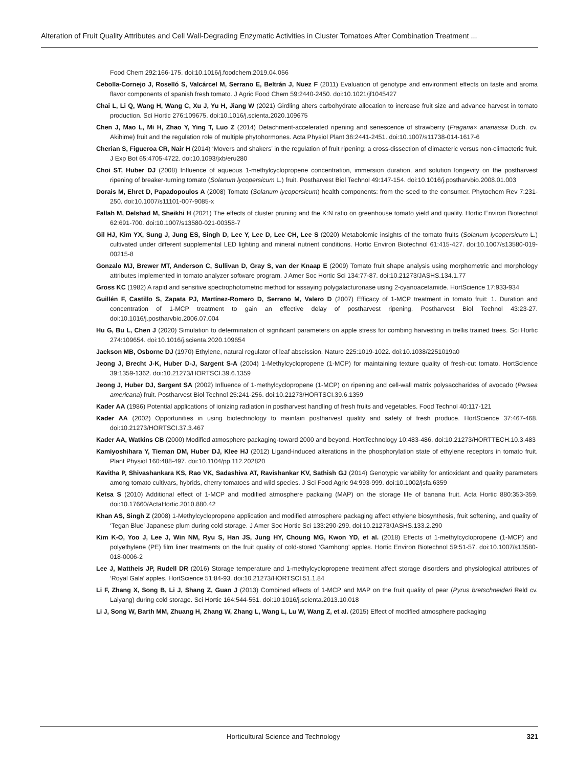Alteration of Fruit Quality Attributes and Cell Wall-Degrading Enzymatic Activities in Cluster Tomatoes After Combination Treatment ...
Food Chem 292:166-175. doi:10.1016/j.foodchem.2019.04.056
Cebolla-Cornejo J, Roselló S, Valcárcel M, Serrano E, Beltrán J, Nuez F (2011) Evaluation of genotype and environment effects on taste and aroma flavor components of spanish fresh tomato. J Agric Food Chem 59:2440-2450. doi:10.1021/jf1045427
Chai L, Li Q, Wang H, Wang C, Xu J, Yu H, Jiang W (2021) Girdling alters carbohydrate allocation to increase fruit size and advance harvest in tomato production. Sci Hortic 276:109675. doi:10.1016/j.scienta.2020.109675
Chen J, Mao L, Mi H, Zhao Y, Ying T, Luo Z (2014) Detachment-accelerated ripening and senescence of strawberry (Fragaria× ananassa Duch. cv. Akihime) fruit and the regulation role of multiple phytohormones. Acta Physiol Plant 36:2441-2451. doi:10.1007/s11738-014-1617-6
Cherian S, Figueroa CR, Nair H (2014) ‘Movers and shakers’ in the regulation of fruit ripening: a cross-dissection of climacteric versus non-climacteric fruit. J Exp Bot 65:4705-4722. doi:10.1093/jxb/eru280
Choi ST, Huber DJ (2008) Influence of aqueous 1-methylcyclopropene concentration, immersion duration, and solution longevity on the postharvest ripening of breaker-turning tomato (Solanum lycopersicum L.) fruit. Postharvest Biol Technol 49:147-154. doi:10.1016/j.postharvbio.2008.01.003
Dorais M, Ehret D, Papadopoulos A (2008) Tomato (Solanum lycopersicum) health components: from the seed to the consumer. Phytochem Rev 7:231-250. doi:10.1007/s11101-007-9085-x
Fallah M, Delshad M, Sheikhi H (2021) The effects of cluster pruning and the K:N ratio on greenhouse tomato yield and quality. Hortic Environ Biotechnol 62:691-700. doi:10.1007/s13580-021-00358-7
Gil HJ, Kim YX, Sung J, Jung ES, Singh D, Lee Y, Lee D, Lee CH, Lee S (2020) Metabolomic insights of the tomato fruits (Solanum lycopersicum L.) cultivated under different supplemental LED lighting and mineral nutrient conditions. Hortic Environ Biotechnol 61:415-427. doi:10.1007/s13580-019-00215-8
Gonzalo MJ, Brewer MT, Anderson C, Sullivan D, Gray S, van der Knaap E (2009) Tomato fruit shape analysis using morphometric and morphology attributes implemented in tomato analyzer software program. J Amer Soc Hortic Sci 134:77-87. doi:10.21273/JASHS.134.1.77
Gross KC (1982) A rapid and sensitive spectrophotometric method for assaying polygalacturonase using 2-cyanoacetamide. HortScience 17:933-934
Guillén F, Castillo S, Zapata PJ, Martínez-Romero D, Serrano M, Valero D (2007) Efficacy of 1-MCP treatment in tomato fruit: 1. Duration and concentration of 1-MCP treatment to gain an effective delay of postharvest ripening. Postharvest Biol Technol 43:23-27. doi:10.1016/j.postharvbio.2006.07.004
Hu G, Bu L, Chen J (2020) Simulation to determination of significant parameters on apple stress for combing harvesting in trellis trained trees. Sci Hortic 274:109654. doi:10.1016/j.scienta.2020.109654
Jackson MB, Osborne DJ (1970) Ethylene, natural regulator of leaf abscission. Nature 225:1019-1022. doi:10.1038/2251019a0
Jeong J, Brecht J-K, Huber D-J, Sargent S-A (2004) 1-Methylcyclopropene (1-MCP) for maintaining texture quality of fresh-cut tomato. HortScience 39:1359-1362. doi:10.21273/HORTSCI.39.6.1359
Jeong J, Huber DJ, Sargent SA (2002) Influence of 1-methylcyclopropene (1-MCP) on ripening and cell-wall matrix polysaccharides of avocado (Persea americana) fruit. Postharvest Biol Technol 25:241-256. doi:10.21273/HORTSCI.39.6.1359
Kader AA (1986) Potential applications of ionizing radiation in postharvest handling of fresh fruits and vegetables. Food Technol 40:117-121
Kader AA (2002) Opportunities in using biotechnology to maintain postharvest quality and safety of fresh produce. HortScience 37:467-468. doi:10.21273/HORTSCI.37.3.467
Kader AA, Watkins CB (2000) Modified atmosphere packaging-toward 2000 and beyond. HortTechnology 10:483-486. doi:10.21273/HORTTECH.10.3.483
Kamiyoshihara Y, Tieman DM, Huber DJ, Klee HJ (2012) Ligand-induced alterations in the phosphorylation state of ethylene receptors in tomato fruit. Plant Physiol 160:488-497. doi:10.1104/pp.112.202820
Kavitha P, Shivashankara KS, Rao VK, Sadashiva AT, Ravishankar KV, Sathish GJ (2014) Genotypic variability for antioxidant and quality parameters among tomato cultivars, hybrids, cherry tomatoes and wild species. J Sci Food Agric 94:993-999. doi:10.1002/jsfa.6359
Ketsa S (2010) Additional effect of 1-MCP and modified atmosphere packaing (MAP) on the storage life of banana fruit. Acta Hortic 880:353-359. doi:10.17660/ActaHortic.2010.880.42
Khan AS, Singh Z (2008) 1-Methylcyclopropene application and modified atmosphere packaging affect ethylene biosynthesis, fruit softening, and quality of ‘Tegan Blue’ Japanese plum during cold storage. J Amer Soc Hortic Sci 133:290-299. doi:10.21273/JASHS.133.2.290
Kim K-O, Yoo J, Lee J, Win NM, Ryu S, Han JS, Jung HY, Choung MG, Kwon YD, et al. (2018) Effects of 1-methylcyclopropene (1-MCP) and polyethylene (PE) film liner treatments on the fruit quality of cold-stored ‘Gamhong’ apples. Hortic Environ Biotechnol 59:51-57. doi:10.1007/s13580-018-0006-2
Lee J, Mattheis JP, Rudell DR (2016) Storage temperature and 1-methylcyclopropene treatment affect storage disorders and physiological attributes of ‘Royal Gala’ apples. HortScience 51:84-93. doi:10.21273/HORTSCI.51.1.84
Li F, Zhang X, Song B, Li J, Shang Z, Guan J (2013) Combined effects of 1-MCP and MAP on the fruit quality of pear (Pyrus bretschneideri Reld cv. Laiyang) during cold storage. Sci Hortic 164:544-551. doi:10.1016/j.scienta.2013.10.018
Li J, Song W, Barth MM, Zhuang H, Zhang W, Zhang L, Wang L, Lu W, Wang Z, et al. (2015) Effect of modified atmosphere packaging
Horticultural Science and Technology 321